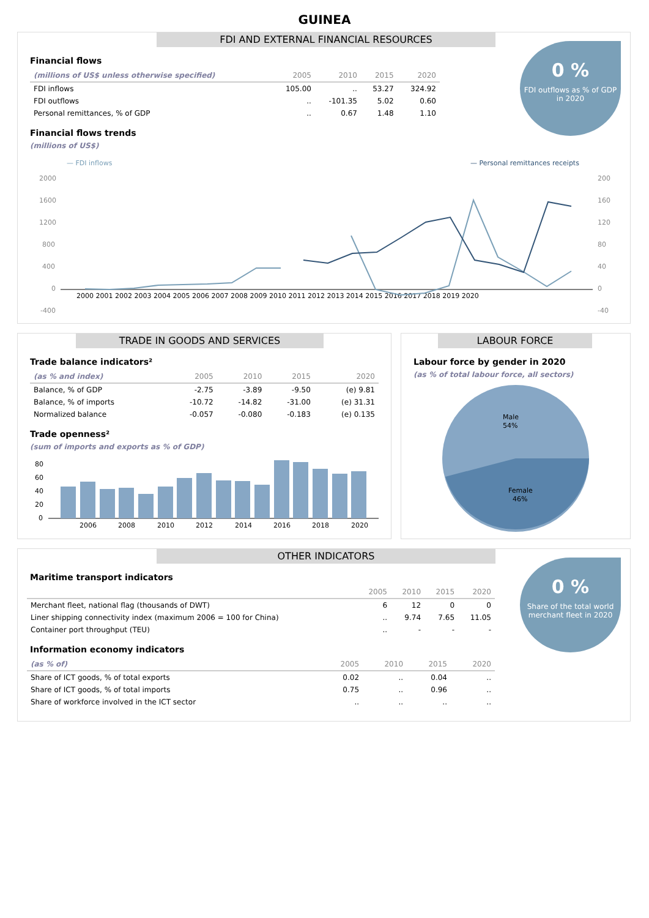GUINEA
FDI AND EXTERNAL FINANCIAL RESOURCES
0 %
FDI outflows as % of GDP in 2020
Financial flows
| (millions of US$ unless otherwise specified) | 2005 | 2010 | 2015 | 2020 |
| --- | --- | --- | --- | --- |
| FDI inflows | 105.00 | .. | 53.27 | 324.92 |
| FDI outflows | .. | -101.35 | 5.02 | 0.60 |
| Personal remittances, % of GDP | .. | 0.67 | 1.48 | 1.10 |
Financial flows trends
(millions of US$)
— FDI inflows
— Personal remittances receipts
2000
1600
1200
800
400
0
-400
200
160
120
80
40
0
-40
2000 2001 2002 2003 2004 2005 2006 2007 2008 2009 2010 2011 2012 2013 2014 2015 2016 2017 2018 2019 2020
TRADE IN GOODS AND SERVICES
Trade balance indicators²
| (as % and index) | 2005 | 2010 | 2015 | 2020 |
| --- | --- | --- | --- | --- |
| Balance, % of GDP | -2.75 | -3.89 | -9.50 | (e) 9.81 |
| Balance, % of imports | -10.72 | -14.82 | -31.00 | (e) 31.31 |
| Normalized balance | -0.057 | -0.080 | -0.183 | (e) 0.135 |
Trade openness²
(sum of imports and exports as % of GDP)
80
60
40
20
0
2006
2008
2010
2012
2014
2016
2018
2020
LABOUR FORCE
Labour force by gender in 2020
(as % of total labour force, all sectors)
Male
54%
Female
46%
OTHER INDICATORS
0 %
Share of the total world merchant fleet in 2020
Maritime transport indicators
| | 2005 | 2010 | 2015 | 2020 |
| --- | --- | --- | --- | --- |
| Merchant fleet, national flag (thousands of DWT) | 6 | 12 | 0 | 0 |
| Liner shipping connectivity index (maximum 2006 = 100 for China) | .. | 9.74 | 7.65 | 11.05 |
| Container port throughput (TEU) | .. | - | - | - |
Information economy indicators
| (as % of) | 2005 | 2010 | 2015 | 2020 |
| --- | --- | --- | --- | --- |
| Share of ICT goods, % of total exports | 0.02 | .. | 0.04 | .. |
| Share of ICT goods, % of total imports | 0.75 | .. | 0.96 | .. |
| Share of workforce involved in the ICT sector | .. | .. | .. | .. |